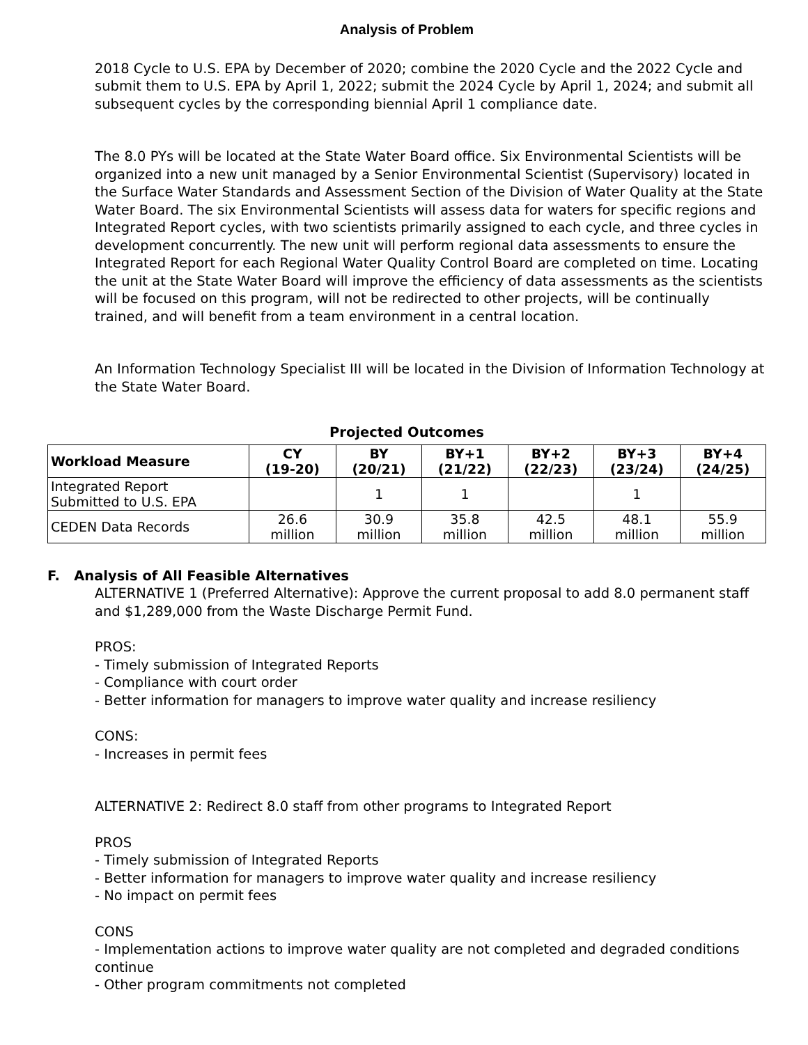Analysis of Problem
2018 Cycle to U.S. EPA by December of 2020; combine the 2020 Cycle and the 2022 Cycle and submit them to U.S. EPA by April 1, 2022; submit the 2024 Cycle by April 1, 2024; and submit all subsequent cycles by the corresponding biennial April 1 compliance date.
The 8.0 PYs will be located at the State Water Board office. Six Environmental Scientists will be organized into a new unit managed by a Senior Environmental Scientist (Supervisory) located in the Surface Water Standards and Assessment Section of the Division of Water Quality at the State Water Board. The six Environmental Scientists will assess data for waters for specific regions and Integrated Report cycles, with two scientists primarily assigned to each cycle, and three cycles in development concurrently. The new unit will perform regional data assessments to ensure the Integrated Report for each Regional Water Quality Control Board are completed on time. Locating the unit at the State Water Board will improve the efficiency of data assessments as the scientists will be focused on this program, will not be redirected to other projects, will be continually trained, and will benefit from a team environment in a central location.
An Information Technology Specialist III will be located in the Division of Information Technology at the State Water Board.
Projected Outcomes
| Workload Measure | CY (19-20) | BY (20/21) | BY+1 (21/22) | BY+2 (22/23) | BY+3 (23/24) | BY+4 (24/25) |
| --- | --- | --- | --- | --- | --- | --- |
| Integrated Report Submitted to U.S. EPA | | 1 | 1 | | 1 | |
| CEDEN Data Records | 26.6 million | 30.9 million | 35.8 million | 42.5 million | 48.1 million | 55.9 million |
F. Analysis of All Feasible Alternatives
ALTERNATIVE 1 (Preferred Alternative): Approve the current proposal to add 8.0 permanent staff and $1,289,000 from the Waste Discharge Permit Fund.
PROS:
- Timely submission of Integrated Reports
- Compliance with court order
- Better information for managers to improve water quality and increase resiliency
CONS:
- Increases in permit fees
ALTERNATIVE 2: Redirect 8.0 staff from other programs to Integrated Report
PROS
- Timely submission of Integrated Reports
- Better information for managers to improve water quality and increase resiliency
- No impact on permit fees
CONS
- Implementation actions to improve water quality are not completed and degraded conditions continue
- Other program commitments not completed